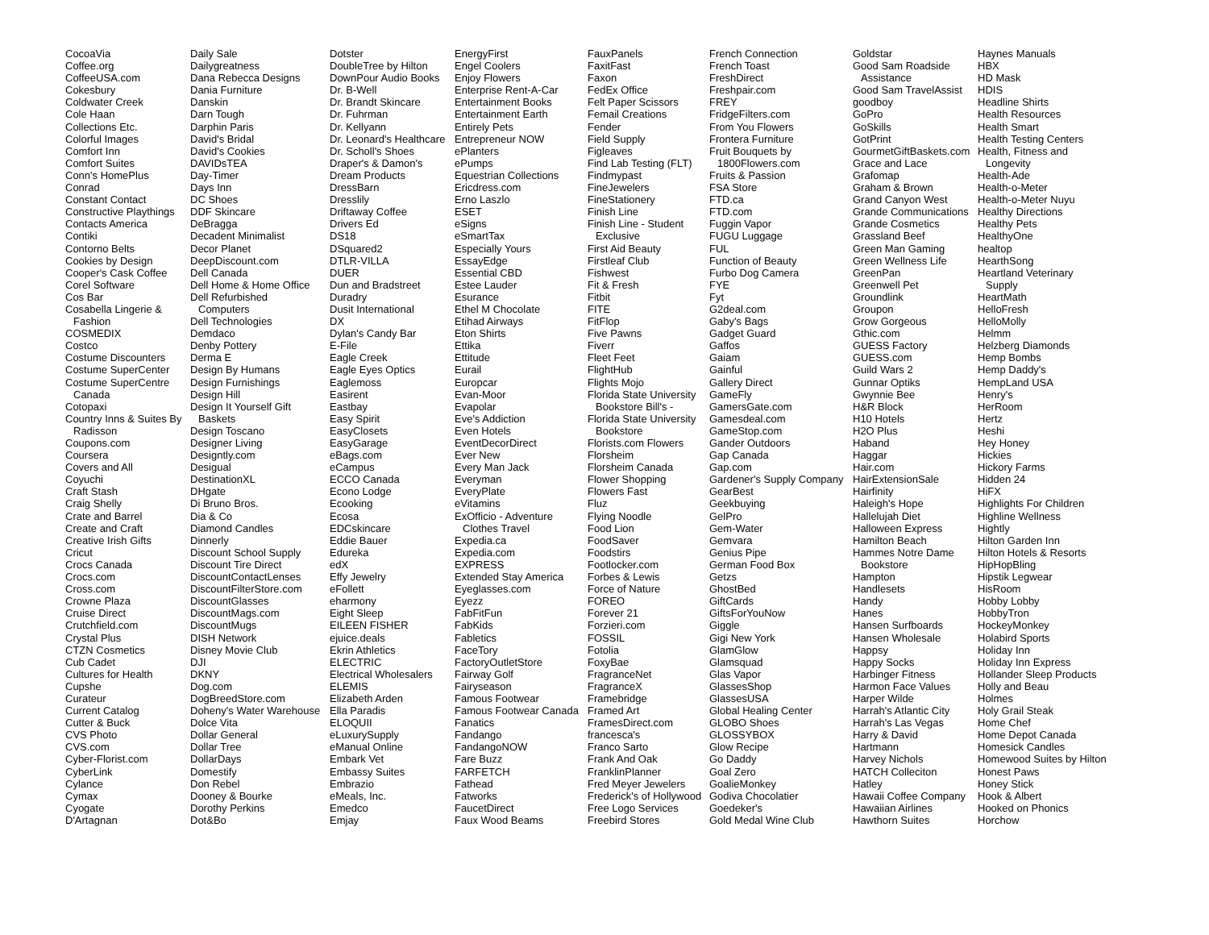CocoaVia
Coffee.org
CoffeeUSA.com
Cokesbury
Coldwater Creek
Cole Haan
Collections Etc.
Colorful Images
Comfort Inn
Comfort Suites
Conn's HomePlus
Conrad
Constant Contact
Constructive Playthings
Contacts America
Contiki
Contorno Belts
Cookies by Design
Cooper's Cask Coffee
Corel Software
Cos Bar
Cosabella Lingerie &
Fashion
COSMEDIX
Costco
Costume Discounters
Costume SuperCenter
Costume SuperCentre
Canada
Cotopaxi
Country Inns & Suites By
Radisson
Coupons.com
Coursera
Covers and All
Coyuchi
Craft Stash
Craig Shelly
Crate and Barrel
Create and Craft
Creative Irish Gifts
Cricut
Crocs Canada
Crocs.com
Cross.com
Crowne Plaza
Cruise Direct
Crutchfield.com
Crystal Plus
CTZN Cosmetics
Cub Cadet
Cultures for Health
Cupshe
Curateur
Current Catalog
Cutter & Buck
CVS Photo
CVS.com
Cyber-Florist.com
CyberLink
Cylance
Cymax
Cyogate
D'Artagnan
Daily Sale
Dailygreatness
Dana Rebecca Designs
Dania Furniture
Danskin
Darn Tough
Darphin Paris
David's Bridal
David's Cookies
DAVIDsTEA
Day-Timer
Days Inn
DC Shoes
DDF Skincare
DeBragga
Decadent Minimalist
Decor Planet
DeepDiscount.com
Dell Canada
Dell Home & Home Office
Dell Refurbished
Computers
Dell Technologies
Demdaco
Denby Pottery
Derma E
Design By Humans
Design Furnishings
Design Hill
Design It Yourself Gift
Baskets
Design Toscano
Designer Living
Designtly.com
Desigual
DestinationXL
DHgate
Di Bruno Bros.
Dia & Co
Diamond Candles
Dinnerly
Discount School Supply
Discount Tire Direct
DiscountContactLenses
DiscountFilterStore.com
DiscountGlasses
DiscountMags.com
DiscountMugs
DISH Network
Disney Movie Club
DJI
DKNY
Dog.com
DogBreedStore.com
Doheny's Water Warehouse
Dolce Vita
Dollar General
Dollar Tree
DollarDays
Domestify
Don Rebel
Dooney & Bourke
Dorothy Perkins
Dot&Bo
Dotster
DoubleTree by Hilton
DownPour Audio Books
Dr. B-Well
Dr. Brandt Skincare
Dr. Fuhrman
Dr. Kellyann
Dr. Leonard's Healthcare
Dr. Scholl's Shoes
Draper's & Damon's
Dream Products
DressBarn
Dresslily
Driftaway Coffee
Drivers Ed
DS18
DSquared2
DTLR-VILLA
DUER
Dun and Bradstreet
Duradry
Dusit International
DX
Dylan's Candy Bar
E-File
Eagle Creek
Eagle Eyes Optics
Eaglemoss
Easirent
Eastbay
Easy Spirit
EasyClosets
EasyGarage
eBags.com
eCampus
ECCO Canada
Econo Lodge
Ecooking
Ecosa
EDCskincare
Eddie Bauer
Edureka
edX
Effy Jewelry
eFollett
eharmony
Eight Sleep
EILEEN FISHER
ejuice.deals
Ekrin Athletics
ELECTRIC
Electrical Wholesalers
ELEMIS
Elizabeth Arden
Ella Paradis
ELOQUII
eLuxurySupply
eManual Online
Embark Vet
Embassy Suites
Embrazio
eMeals, Inc.
Emedco
Emjay
EnergyFirst
Engel Coolers
Enjoy Flowers
Enterprise Rent-A-Car
Entertainment Books
Entertainment Earth
Entirely Pets
Entrepreneur NOW
ePlanters
ePumps
Equestrian Collections
Ericdress.com
Erno Laszlo
ESET
eSigns
eSmartTax
Especially Yours
EssayEdge
Essential CBD
Estee Lauder
Esurance
Ethel M Chocolate
Etihad Airways
Eton Shirts
Ettika
Ettitude
Eurail
Europcar
Evan-Moor
Evapolar
Eve's Addiction
Even Hotels
EventDecorDirect
Ever New
Every Man Jack
Everyman
EveryPlate
eVitamins
ExOfficio - Adventure
Clothes Travel
Expedia.ca
Expedia.com
EXPRESS
Extended Stay America
Eyeglasses.com
Eyezz
FabFitFun
FabKids
Fabletics
FaceTory
FactoryOutletStore
Fairway Golf
Fairyseason
Famous Footwear
Famous Footwear Canada
Fanatics
Fandango
FandangoNOW
Fare Buzz
FARFETCH
Fathead
Fatworks
FaucetDirect
Faux Wood Beams
FauxPanels
FaxitFast
Faxon
FedEx Office
Felt Paper Scissors
Femail Creations
Fender
Field Supply
Figleaves
Find Lab Testing (FLT)
Findmypast
FineJewelers
FineStationery
Finish Line
Finish Line - Student
Exclusive
First Aid Beauty
Firstleaf Club
Fishwest
Fit & Fresh
Fitbit
FITE
FitFlop
Five Pawns
Fiverr
Fleet Feet
FlightHub
Flights Mojo
Florida State University
Bookstore Bill's -
Florida State University
Bookstore
Florists.com Flowers
Florsheim
Florsheim Canada
Flower Shopping
Flowers Fast
Fluz
Flying Noodle
Food Lion
FoodSaver
Foodstirs
Footlocker.com
Forbes & Lewis
Force of Nature
FOREO
Forever 21
Forzieri.com
FOSSIL
Fotolia
FoxyBae
FragranceNet
FragranceX
Framebridge
Framed Art
FramesDirect.com
francesca's
Franco Sarto
Frank And Oak
FranklinPlanner
Fred Meyer Jewelers
Frederick's of Hollywood
Free Logo Services
Freebird Stores
French Connection
French Toast
FreshDirect
Freshpair.com
FREY
FridgeFilters.com
From You Flowers
Frontera Furniture
Fruit Bouquets by
1800Flowers.com
Fruits & Passion
FSA Store
FTD.ca
FTD.com
Fuggin Vapor
FUGU Luggage
FUL
Function of Beauty
Furbo Dog Camera
FYE
Fyt
G2deal.com
Gaby's Bags
Gadget Guard
Gaffos
Gaiam
Gainful
Gallery Direct
GameFly
GamersGate.com
Gamesdeal.com
GameStop.com
Gander Outdoors
Gap Canada
Gap.com
Gardener's Supply Company
GearBest
Geekbuying
GelPro
Gem-Water
Gemvara
Genius Pipe
German Food Box
Getzs
GhostBed
GiftCards
GiftsForYouNow
Giggle
Gigi New York
GlamGlow
Glamsquad
Glas Vapor
GlassesShop
GlassesUSA
Global Healing Center
GLOBO Shoes
GLOSSYBOX
Glow Recipe
Go Daddy
Goal Zero
GoalieMonkey
Godiva Chocolatier
Goedeker's
Gold Medal Wine Club
Goldstar
Good Sam Roadside
Assistance
Good Sam TravelAssist
goodboy
GoPro
GoSkills
GotPrint
GourmetGiftBaskets.com
Grace and Lace
Grafomap
Graham & Brown
Grand Canyon West
Grande Communications
Grande Cosmetics
Grassland Beef
Green Man Gaming
Green Wellness Life
GreenPan
Greenwell Pet
Groundlink
Groupon
Grow Gorgeous
Gthic.com
GUESS Factory
GUESS.com
Guild Wars 2
Gunnar Optiks
Gwynnie Bee
H&R Block
H10 Hotels
H2O Plus
Haband
Haggar
Hair.com
HairExtensionSale
Hairfinity
Haleigh's Hope
Hallelujah Diet
Halloween Express
Hamilton Beach
Hammes Notre Dame
Bookstore
Hampton
Handlesets
Handy
Hanes
Hansen Surfboards
Hansen Wholesale
Happsy
Happy Socks
Harbinger Fitness
Harmon Face Values
Harper Wilde
Harrah's Atlantic City
Harrah's Las Vegas
Harry & David
Hartmann
Harvey Nichols
HATCH Colleciton
Hatley
Hawaii Coffee Company
Hawaiian Airlines
Hawthorn Suites
Haynes Manuals
HBX
HD Mask
HDIS
Headline Shirts
Health Resources
Health Smart
Health Testing Centers
Health, Fitness and
Longevity
Health-Ade
Health-o-Meter
Health-o-Meter Nuyu
Healthy Directions
Healthy Pets
HealthyOne
healtop
HearthSong
Heartland Veterinary
Supply
HeartMath
HelloFresh
HelloMolly
Helmm
Helzberg Diamonds
Hemp Bombs
Hemp Daddy's
HempLand USA
Henry's
HerRoom
Hertz
Heshi
Hey Honey
Hickies
Hickory Farms
Hidden 24
HiFX
Highlights For Children
Highline Wellness
Hightly
Hilton Garden Inn
Hilton Hotels & Resorts
HipHopBling
Hipstik Legwear
HisRoom
Hobby Lobby
HobbyTron
HockeyMonkey
Holabird Sports
Holiday Inn
Holiday Inn Express
Hollander Sleep Products
Holly and Beau
Holmes
Holy Grail Steak
Home Chef
Home Depot Canada
Homesick Candles
Homewood Suites by Hilton
Honest Paws
Honey Stick
Hook & Albert
Hooked on Phonics
Horchow